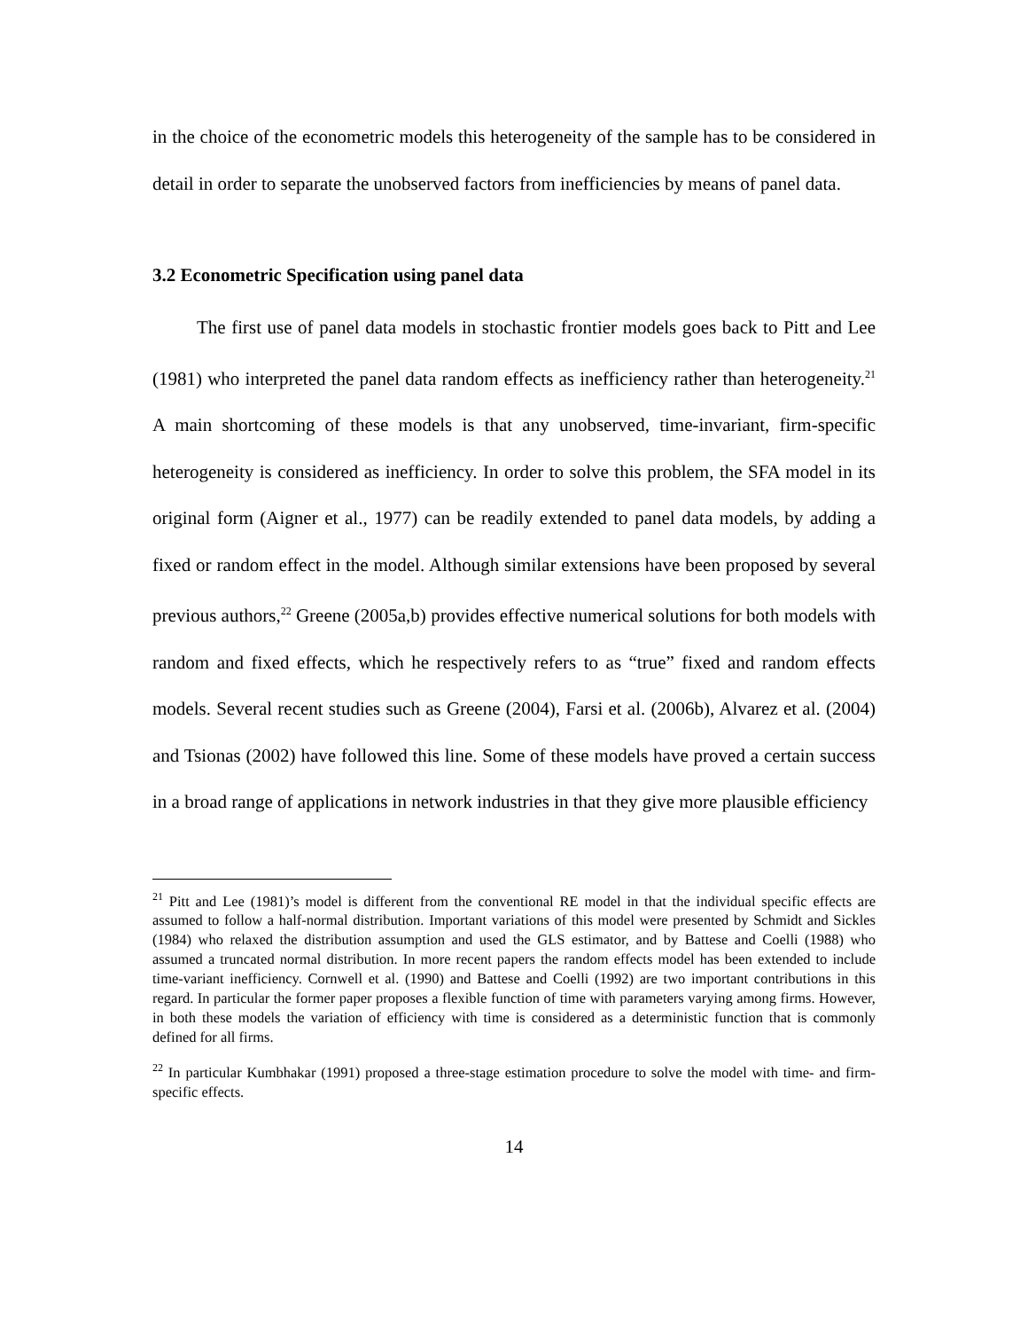in the choice of the econometric models this heterogeneity of the sample has to be considered in detail in order to separate the unobserved factors from inefficiencies by means of panel data.
3.2 Econometric Specification using panel data
The first use of panel data models in stochastic frontier models goes back to Pitt and Lee (1981) who interpreted the panel data random effects as inefficiency rather than heterogeneity.<sup>21</sup> A main shortcoming of these models is that any unobserved, time-invariant, firm-specific heterogeneity is considered as inefficiency. In order to solve this problem, the SFA model in its original form (Aigner et al., 1977) can be readily extended to panel data models, by adding a fixed or random effect in the model. Although similar extensions have been proposed by several previous authors,<sup>22</sup> Greene (2005a,b) provides effective numerical solutions for both models with random and fixed effects, which he respectively refers to as “true” fixed and random effects models. Several recent studies such as Greene (2004), Farsi et al. (2006b), Alvarez et al. (2004) and Tsionas (2002) have followed this line. Some of these models have proved a certain success in a broad range of applications in network industries in that they give more plausible efficiency
<sup>21</sup> Pitt and Lee (1981)’s model is different from the conventional RE model in that the individual specific effects are assumed to follow a half-normal distribution. Important variations of this model were presented by Schmidt and Sickles (1984) who relaxed the distribution assumption and used the GLS estimator, and by Battese and Coelli (1988) who assumed a truncated normal distribution. In more recent papers the random effects model has been extended to include time-variant inefficiency. Cornwell et al. (1990) and Battese and Coelli (1992) are two important contributions in this regard. In particular the former paper proposes a flexible function of time with parameters varying among firms. However, in both these models the variation of efficiency with time is considered as a deterministic function that is commonly defined for all firms.
<sup>22</sup> In particular Kumbhakar (1991) proposed a three-stage estimation procedure to solve the model with time- and firm-specific effects.
14